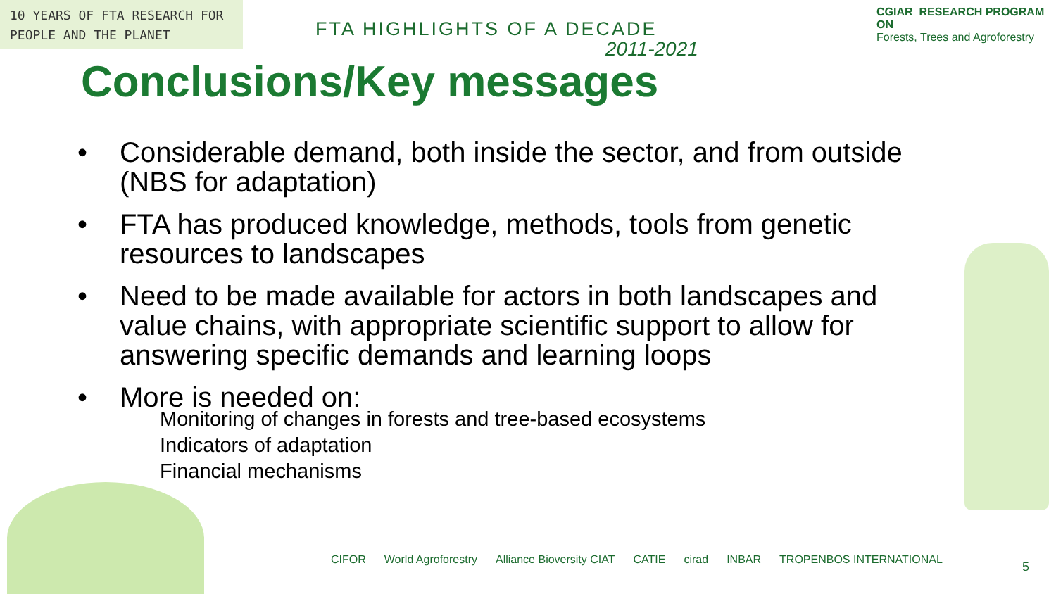10 YEARS OF FTA RESEARCH FOR PEOPLE AND THE PLANET
FTA HIGHLIGHTS OF A DECADE
2011-2021
CGIAR RESEARCH PROGRAM ON
Forests, Trees and Agroforestry
Conclusions/Key messages
• Considerable demand, both inside the sector, and from outside (NBS for adaptation)
• FTA has produced knowledge, methods, tools from genetic resources to landscapes
• Need to be made available for actors in both landscapes and value chains, with appropriate scientific support to allow for answering specific demands and learning loops
• More is needed on:
Monitoring of changes in forests and tree-based ecosystems
Indicators of adaptation
Financial mechanisms
CIFOR World Agroforestry Alliance Bioversity CIAT CATIE cirad INBAR TROPENBOS INTERNATIONAL
5